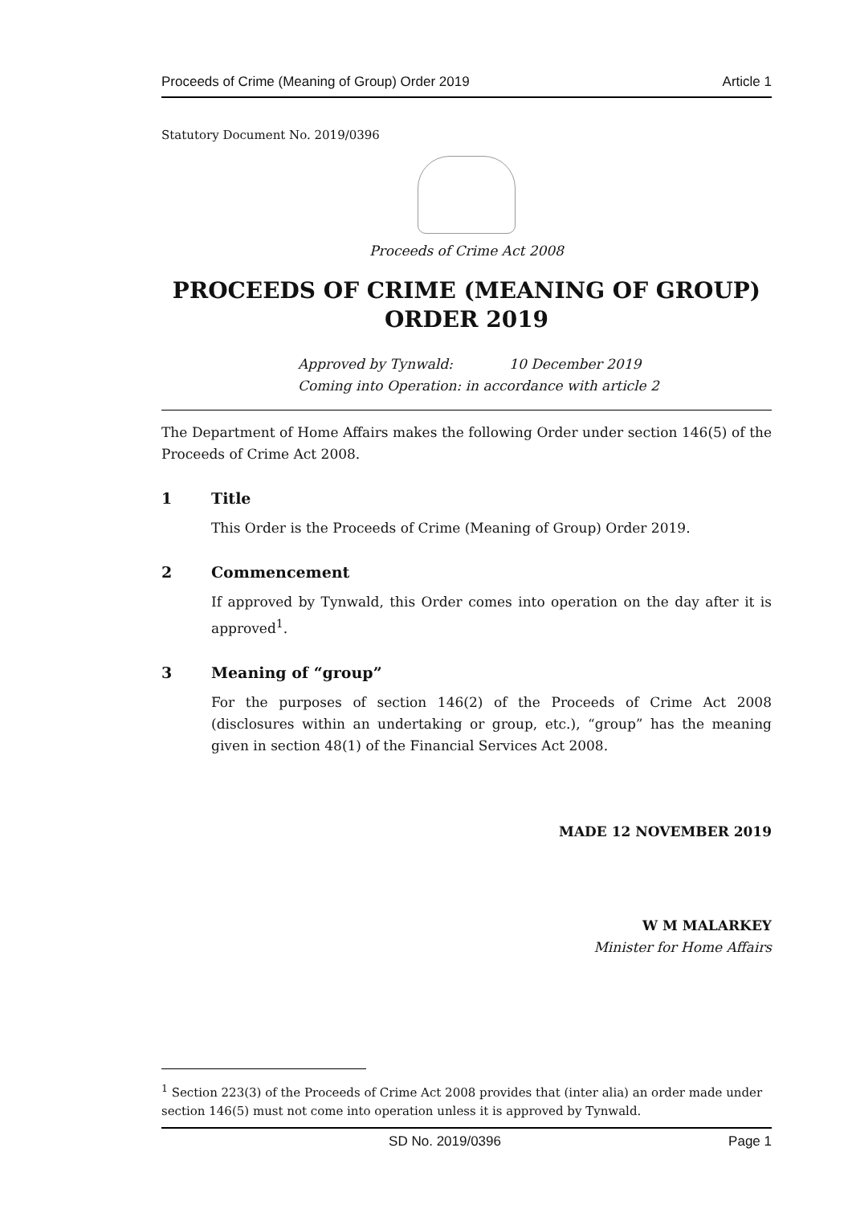Proceeds of Crime (Meaning of Group) Order 2019 Article 1
Statutory Document No. 2019/0396
Proceeds of Crime Act 2008
PROCEEDS OF CRIME (MEANING OF GROUP)
ORDER 2019
Approved by Tynwald: 10 December 2019
Coming into Operation: in accordance with article 2
The Department of Home Affairs makes the following Order under section 146(5) of the Proceeds of Crime Act 2008.
1 Title
This Order is the Proceeds of Crime (Meaning of Group) Order 2019.
2 Commencement
If approved by Tynwald, this Order comes into operation on the day after it is approved<sup>1</sup>.
3 Meaning of “group”
For the purposes of section 146(2) of the Proceeds of Crime Act 2008 (disclosures within an undertaking or group, etc.), “group” has the meaning given in section 48(1) of the Financial Services Act 2008.
MADE 12 NOVEMBER 2019
W M MALARKEY
Minister for Home Affairs
<sup>1</sup> Section 223(3) of the Proceeds of Crime Act 2008 provides that (inter alia) an order made under section 146(5) must not come into operation unless it is approved by Tynwald.
SD No. 2019/0396 Page 1